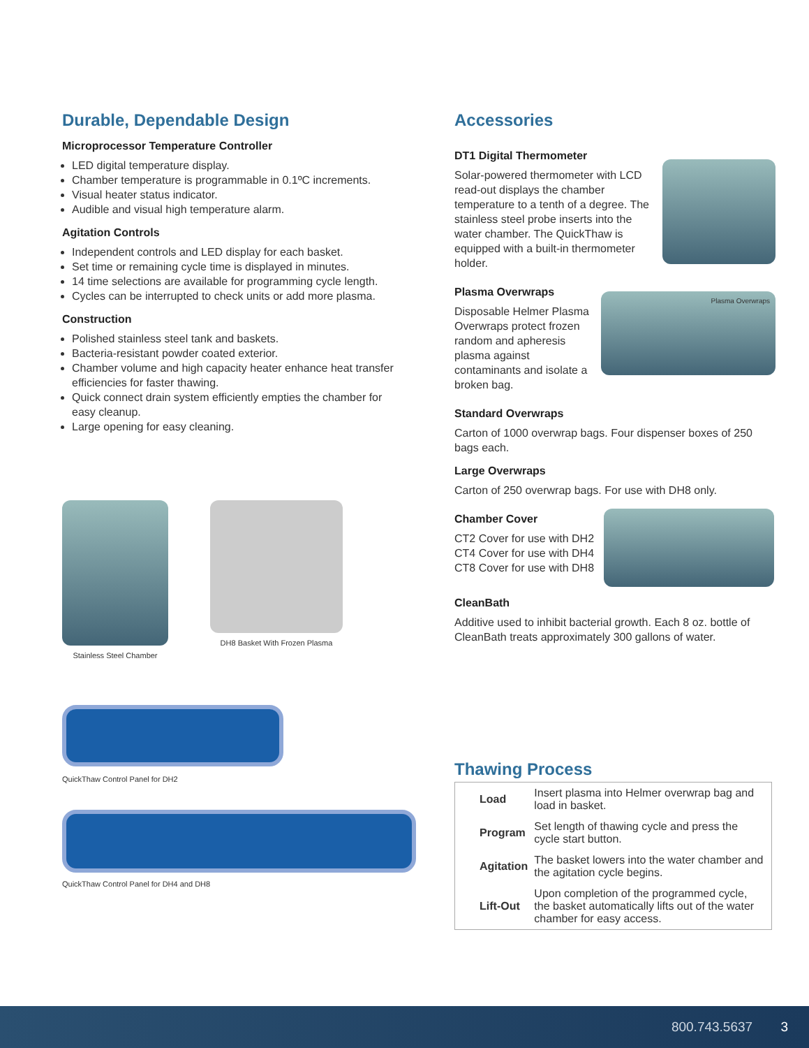Durable, Dependable Design
Microprocessor Temperature Controller
LED digital temperature display.
Chamber temperature is programmable in 0.1ºC increments.
Visual heater status indicator.
Audible and visual high temperature alarm.
Agitation Controls
Independent controls and LED display for each basket.
Set time or remaining cycle time is displayed in minutes.
14 time selections are available for programming cycle length.
Cycles can be interrupted to check units or add more plasma.
Construction
Polished stainless steel tank and baskets.
Bacteria-resistant powder coated exterior.
Chamber volume and high capacity heater enhance heat transfer efficiencies for faster thawing.
Quick connect drain system efficiently empties the chamber for easy cleanup.
Large opening for easy cleaning.
Stainless Steel Chamber DH8 Basket With Frozen Plasma
QuickThaw Control Panel for DH2
QuickThaw Control Panel for DH4 and DH8
Accessories
DT1 Digital Thermometer
Solar-powered thermometer with LCD read-out displays the chamber temperature to a tenth of a degree. The stainless steel probe inserts into the water chamber. The QuickThaw is equipped with a built-in thermometer holder.
Plasma Overwraps
Disposable Helmer Plasma Overwraps protect frozen random and apheresis plasma against contaminants and isolate a broken bag.
Plasma Overwraps
Standard Overwraps
Carton of 1000 overwrap bags. Four dispenser boxes of 250 bags each.
Large Overwraps
Carton of 250 overwrap bags. For use with DH8 only.
Chamber Cover
CT2 Cover for use with DH2
CT4 Cover for use with DH4
CT8 Cover for use with DH8
CleanBath
Additive used to inhibit bacterial growth. Each 8 oz. bottle of CleanBath treats approximately 300 gallons of water.
Thawing Process
| Load | Insert plasma into Helmer overwrap bag and load in basket. |
| Program | Set length of thawing cycle and press the cycle start button. |
| Agitation | The basket lowers into the water chamber and the agitation cycle begins. |
| Lift-Out | Upon completion of the programmed cycle, the basket automatically lifts out of the water chamber for easy access. |
800.743.5637 3